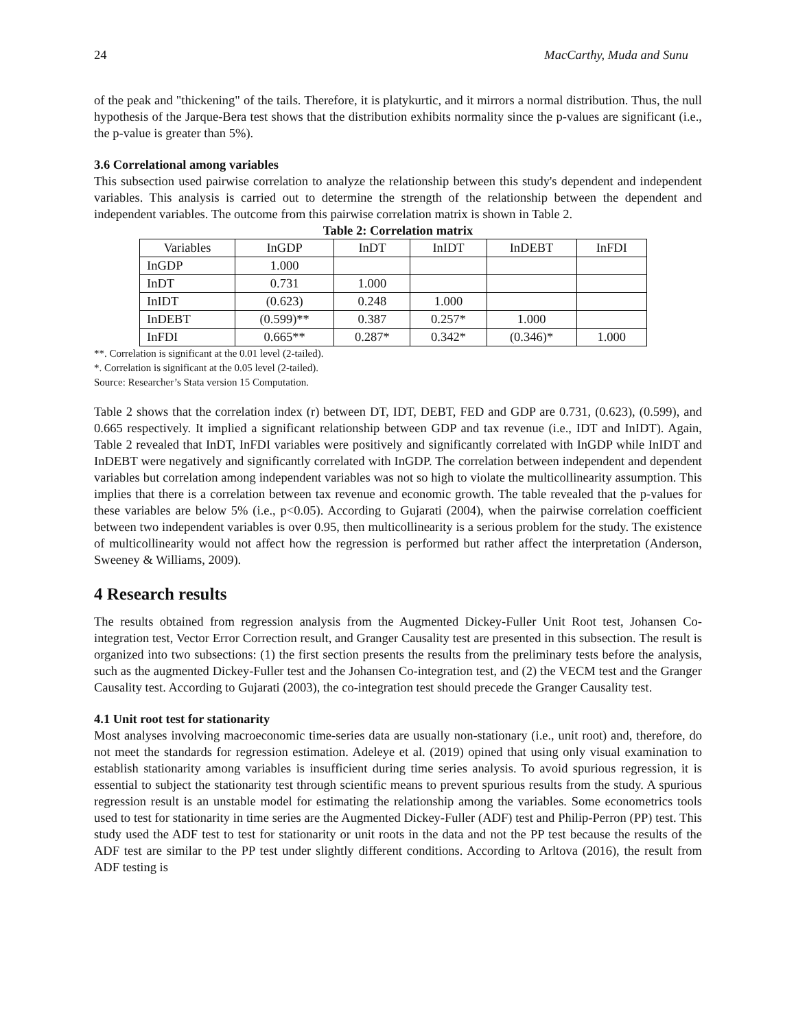24 MacCarthy, Muda and Sunu
of the peak and "thickening" of the tails. Therefore, it is platykurtic, and it mirrors a normal distribution. Thus, the null hypothesis of the Jarque-Bera test shows that the distribution exhibits normality since the p-values are significant (i.e., the p-value is greater than 5%).
3.6 Correlational among variables
This subsection used pairwise correlation to analyze the relationship between this study's dependent and independent variables. This analysis is carried out to determine the strength of the relationship between the dependent and independent variables. The outcome from this pairwise correlation matrix is shown in Table 2.
Table 2: Correlation matrix
| Variables | InGDP | InDT | InIDT | InDEBT | InFDI |
| --- | --- | --- | --- | --- | --- |
| InGDP | 1.000 | | | | |
| InDT | 0.731 | 1.000 | | | |
| InIDT | (0.623) | 0.248 | 1.000 | | |
| InDEBT | (0.599)** | 0.387 | 0.257* | 1.000 | |
| InFDI | 0.665** | 0.287* | 0.342* | (0.346)* | 1.000 |
**. Correlation is significant at the 0.01 level (2-tailed).
*. Correlation is significant at the 0.05 level (2-tailed).
Source: Researcher’s Stata version 15 Computation.
Table 2 shows that the correlation index (r) between DT, IDT, DEBT, FED and GDP are 0.731, (0.623), (0.599), and 0.665 respectively. It implied a significant relationship between GDP and tax revenue (i.e., IDT and InIDT). Again, Table 2 revealed that InDT, InFDI variables were positively and significantly correlated with InGDP while InIDT and InDEBT were negatively and significantly correlated with InGDP. The correlation between independent and dependent variables but correlation among independent variables was not so high to violate the multicollinearity assumption. This implies that there is a correlation between tax revenue and economic growth. The table revealed that the p-values for these variables are below 5% (i.e., p<0.05). According to Gujarati (2004), when the pairwise correlation coefficient between two independent variables is over 0.95, then multicollinearity is a serious problem for the study. The existence of multicollinearity would not affect how the regression is performed but rather affect the interpretation (Anderson, Sweeney & Williams, 2009).
4 Research results
The results obtained from regression analysis from the Augmented Dickey-Fuller Unit Root test, Johansen Co-integration test, Vector Error Correction result, and Granger Causality test are presented in this subsection. The result is organized into two subsections: (1) the first section presents the results from the preliminary tests before the analysis, such as the augmented Dickey-Fuller test and the Johansen Co-integration test, and (2) the VECM test and the Granger Causality test. According to Gujarati (2003), the co-integration test should precede the Granger Causality test.
4.1 Unit root test for stationarity
Most analyses involving macroeconomic time-series data are usually non-stationary (i.e., unit root) and, therefore, do not meet the standards for regression estimation. Adeleye et al. (2019) opined that using only visual examination to establish stationarity among variables is insufficient during time series analysis. To avoid spurious regression, it is essential to subject the stationarity test through scientific means to prevent spurious results from the study. A spurious regression result is an unstable model for estimating the relationship among the variables. Some econometrics tools used to test for stationarity in time series are the Augmented Dickey-Fuller (ADF) test and Philip-Perron (PP) test. This study used the ADF test to test for stationarity or unit roots in the data and not the PP test because the results of the ADF test are similar to the PP test under slightly different conditions. According to Arltova (2016), the result from ADF testing is